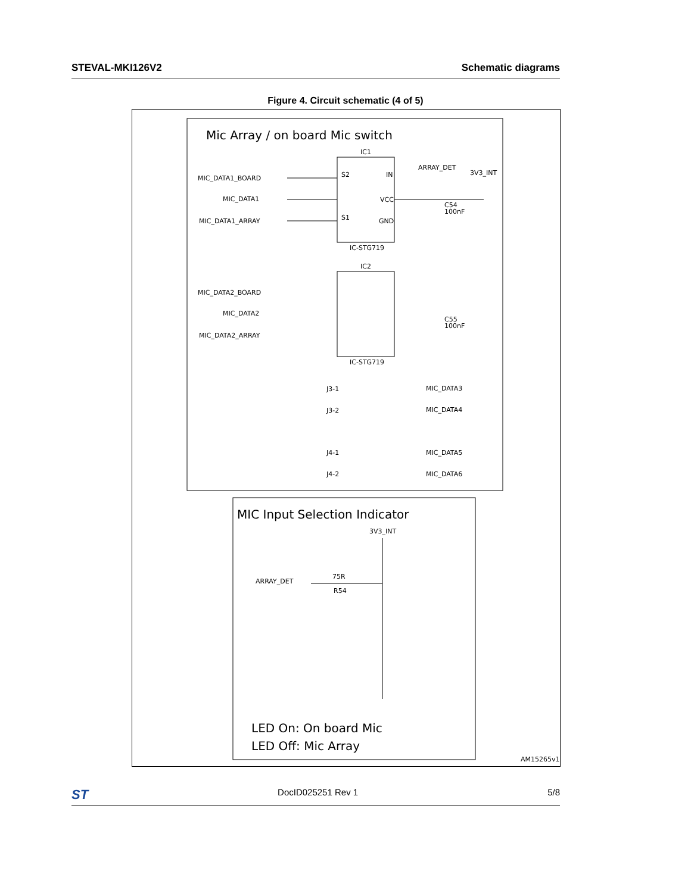STEVAL-MKI126V2 Schematic diagrams
Figure 4. Circuit schematic (4 of 5)
Mic Array / on board Mic switch
IC1
IC-STG719
MIC_DATA1_BOARD
MIC_DATA1
MIC_DATA1_ARRAY
S2
IN
VCC
GND
S1
ARRAY_DET
3V3_INT
C54
100nF
IC2
IC-STG719
MIC_DATA2_BOARD
MIC_DATA2
MIC_DATA2_ARRAY
C55
100nF
J3-1
MIC_DATA3
J3-2
MIC_DATA4
J4-1
MIC_DATA5
J4-2
MIC_DATA6
MIC Input Selection Indicator
3V3_INT
ARRAY_DET
75R
R54
LED On: On board Mic
LED Off: Mic Array
AM15265v1
ST DocID025251 Rev 1 5/8